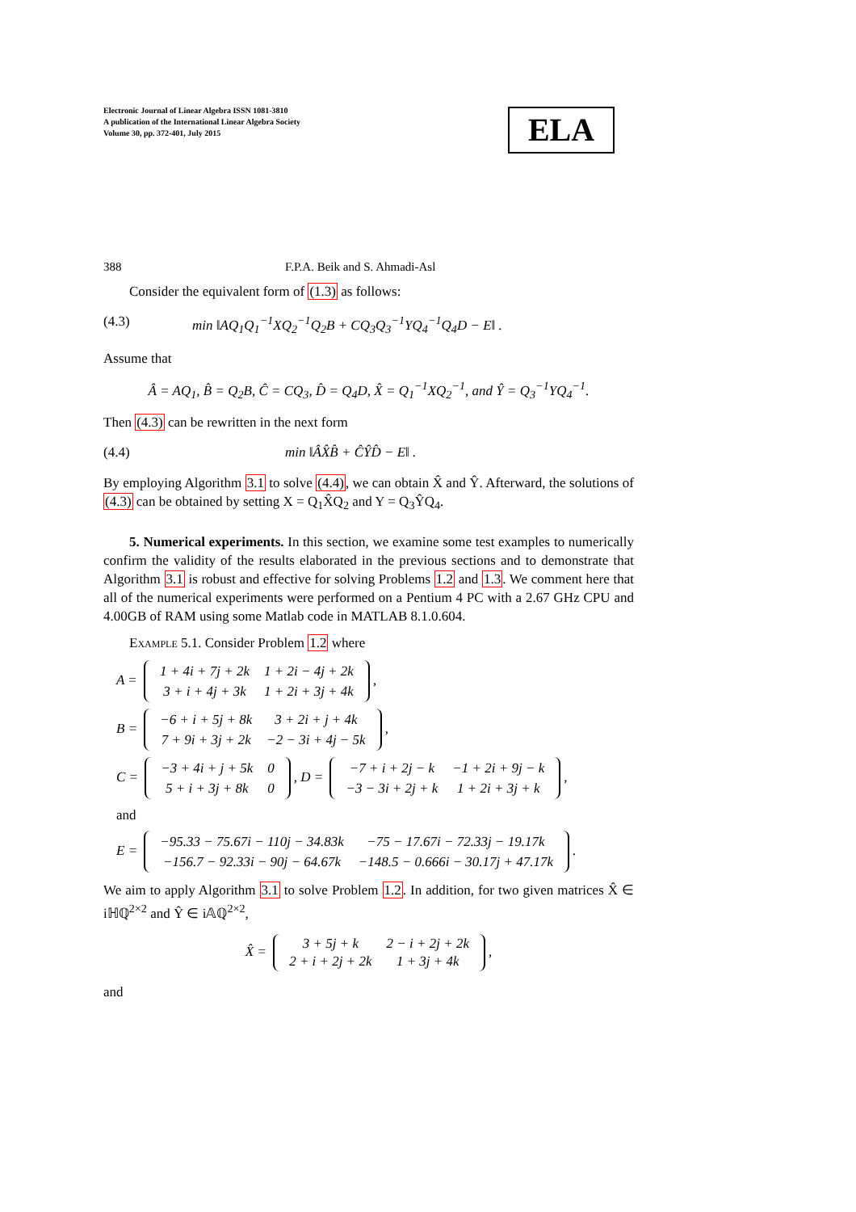Electronic Journal of Linear Algebra ISSN 1081-3810
A publication of the International Linear Algebra Society
Volume 30, pp. 372-401, July 2015
ELA
388 F.P.A. Beik and S. Ahmadi-Asl
Consider the equivalent form of (1.3) as follows:
(4.3) min ‖AQ<sub>1</sub>Q<sub>1</sub><sup>−1</sup>XQ<sub>2</sub><sup>−1</sup>Q<sub>2</sub>B + CQ<sub>3</sub>Q<sub>3</sub><sup>−1</sup>YQ<sub>4</sub><sup>−1</sup>Q<sub>4</sub>D − E‖ .
Assume that
Â = AQ<sub>1</sub>, B̂ = Q<sub>2</sub>B, Ĉ = CQ<sub>3</sub>, D̂ = Q<sub>4</sub>D, X̂ = Q<sub>1</sub><sup>−1</sup>XQ<sub>2</sub><sup>−1</sup>, and Ŷ = Q<sub>3</sub><sup>−1</sup>YQ<sub>4</sub><sup>−1</sup>.
Then (4.3) can be rewritten in the next form
(4.4) min ‖ÂX̂B̂ + ĈŶD̂ − E‖ .
By employing Algorithm 3.1 to solve (4.4), we can obtain X̂ and Ŷ. Afterward, the solutions of (4.3) can be obtained by setting X = Q<sub>1</sub>X̂Q<sub>2</sub> and Y = Q<sub>3</sub>ŶQ<sub>4</sub>.
5. Numerical experiments. In this section, we examine some test examples to numerically confirm the validity of the results elaborated in the previous sections and to demonstrate that Algorithm 3.1 is robust and effective for solving Problems 1.2 and 1.3. We comment here that all of the numerical experiments were performed on a Pentium 4 PC with a 2.67 GHz CPU and 4.00GB of RAM using some Matlab code in MATLAB 8.1.0.604.
Example 5.1. Consider Problem 1.2 where
A =
| 1 + 4i + 7j + 2k | 1 + 2i − 4j + 2k |
| 3 + i + 4j + 3k | 1 + 2i + 3j + 4k |
,
B =
| −6 + i + 5j + 8k | 3 + 2i + j + 4k |
| 7 + 9i + 3j + 2k | −2 − 3i + 4j − 5k |
,
C =
| −3 + 4i + j + 5k | 0 |
| 5 + i + 3j + 8k | 0 |
, D =
| −7 + i + 2j − k | −1 + 2i + 9j − k |
| −3 − 3i + 2j + k | 1 + 2i + 3j + k |
,
and
E =
| −95.33 − 75.67i − 110j − 34.83k | −75 − 17.67i − 72.33j − 19.17k |
| −156.7 − 92.33i − 90j − 64.67k | −148.5 − 0.666i − 30.17j + 47.17k |
.
We aim to apply Algorithm 3.1 to solve Problem 1.2. In addition, for two given matrices X̂ ∈ iℍℚ<sup>2×2</sup> and Ŷ ∈ i𝔸ℚ<sup>2×2</sup>,
X̂ =
| 3 + 5j + k | 2 − i + 2j + 2k |
| 2 + i + 2j + 2k | 1 + 3j + 4k |
,
and